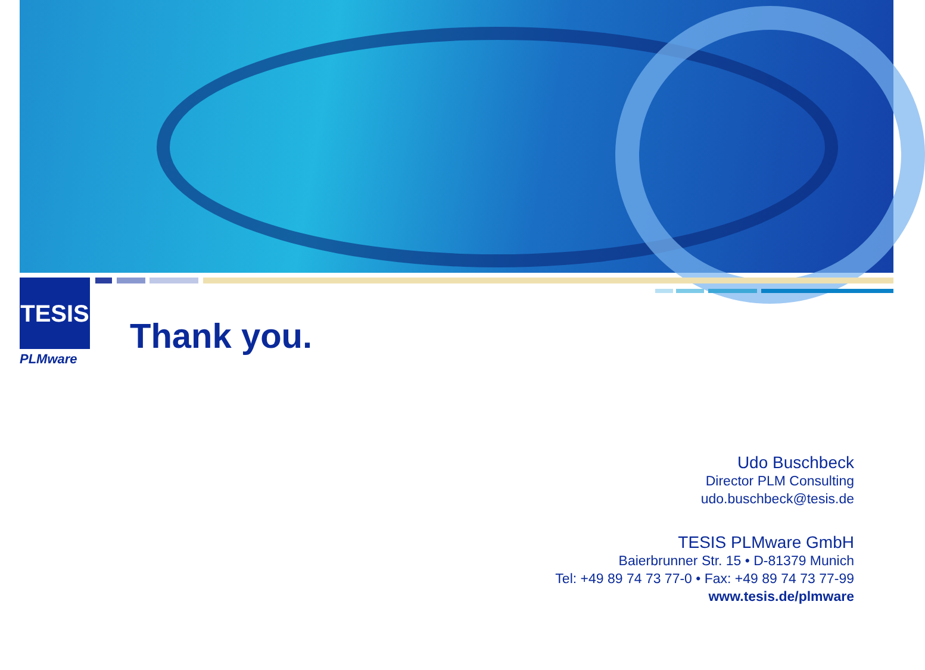TESIS
PLMware
Thank you.
Udo Buschbeck
Director PLM Consulting
udo.buschbeck@tesis.de
TESIS PLMware GmbH
Baierbrunner Str. 15 • D-81379 Munich
Tel: +49 89 74 73 77-0 • Fax: +49 89 74 73 77-99
www.tesis.de/plmware